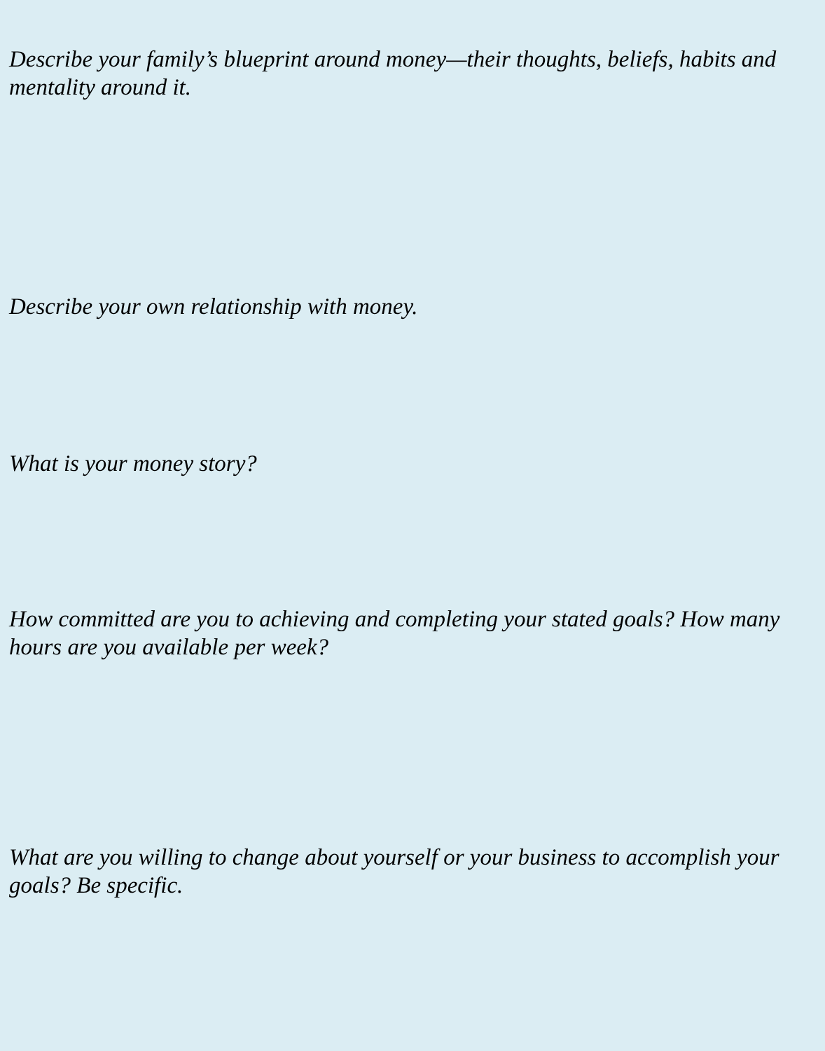Describe your family’s blueprint around money—their thoughts, beliefs, habits and mentality around it.
Describe your own relationship with money.
What is your money story?
How committed are you to achieving and completing your stated goals? How many hours are you available per week?
What are you willing to change about yourself or your business to accomplish your goals? Be specific.